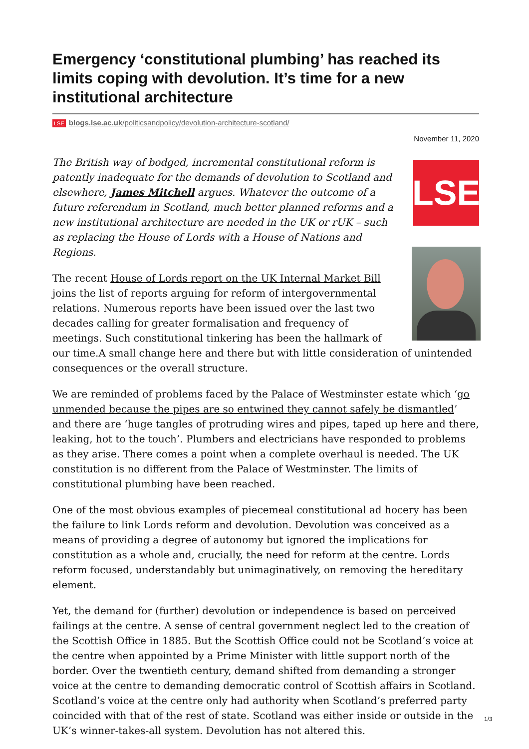Emergency ‘constitutional plumbing’ has reached its limits coping with devolution. It’s time for a new institutional architecture
LSE blogs.lse.ac.uk/politicsandpolicy/devolution-architecture-scotland/
November 11, 2020
LSE
The British way of bodged, incremental constitutional reform is patently inadequate for the demands of devolution to Scotland and elsewhere, James Mitchell argues. Whatever the outcome of a future referendum in Scotland, much better planned reforms and a new institutional architecture are needed in the UK or rUK – such as replacing the House of Lords with a House of Nations and Regions.
The recent House of Lords report on the UK Internal Market Bill joins the list of reports arguing for reform of intergovernmental relations. Numerous reports have been issued over the last two decades calling for greater formalisation and frequency of meetings. Such constitutional tinkering has been the hallmark of our time.A small change here and there but with little consideration of unintended consequences or the overall structure.
We are reminded of problems faced by the Palace of Westminster estate which ‘go unmended because the pipes are so entwined they cannot safely be dismantled’ and there are ‘huge tangles of protruding wires and pipes, taped up here and there, leaking, hot to the touch’. Plumbers and electricians have responded to problems as they arise. There comes a point when a complete overhaul is needed. The UK constitution is no different from the Palace of Westminster. The limits of constitutional plumbing have been reached.
One of the most obvious examples of piecemeal constitutional ad hocery has been the failure to link Lords reform and devolution. Devolution was conceived as a means of providing a degree of autonomy but ignored the implications for constitution as a whole and, crucially, the need for reform at the centre. Lords reform focused, understandably but unimaginatively, on removing the hereditary element.
Yet, the demand for (further) devolution or independence is based on perceived failings at the centre. A sense of central government neglect led to the creation of the Scottish Office in 1885. But the Scottish Office could not be Scotland’s voice at the centre when appointed by a Prime Minister with little support north of the border. Over the twentieth century, demand shifted from demanding a stronger voice at the centre to demanding democratic control of Scottish affairs in Scotland. Scotland’s voice at the centre only had authority when Scotland’s preferred party coincided with that of the rest of state. Scotland was either inside or outside in the UK’s winner-takes-all system. Devolution has not altered this.
1/3